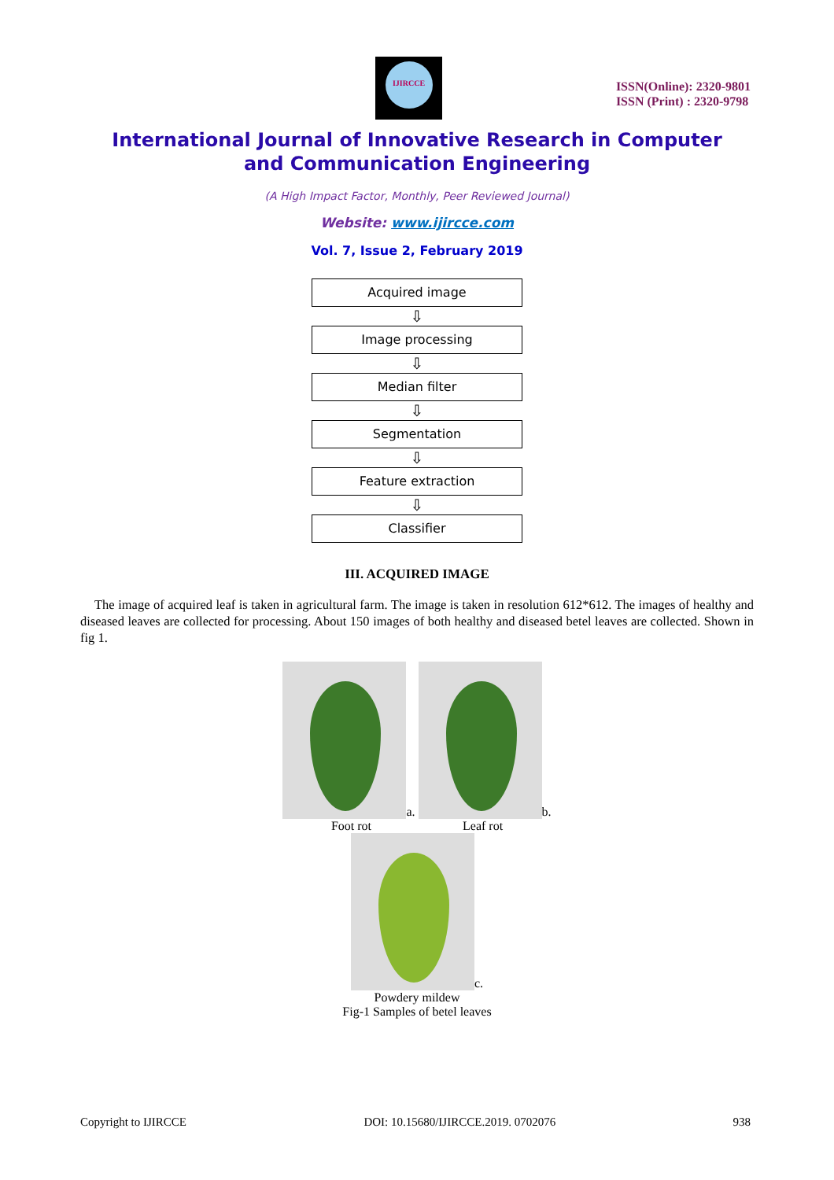IJIRCCE
ISSN(Online): 2320-9801
ISSN (Print) : 2320-9798
International Journal of Innovative Research in Computer
and Communication Engineering
(A High Impact Factor, Monthly, Peer Reviewed Journal)
Website: www.ijircce.com
Vol. 7, Issue 2, February 2019
Acquired image
⇩
Image processing
⇩
Median filter
⇩
Segmentation
⇩
Feature extraction
⇩
Classifier
III. ACQUIRED IMAGE
The image of acquired leaf is taken in agricultural farm. The image is taken in resolution 612*612. The images of healthy and diseased leaves are collected for processing. About 150 images of both healthy and diseased betel leaves are collected. Shown in fig 1.
a. b.
Foot rot Leaf rot
c.
Powdery mildew
Fig-1 Samples of betel leaves
Copyright to IJIRCCE DOI: 10.15680/IJIRCCE.2019. 0702076 938